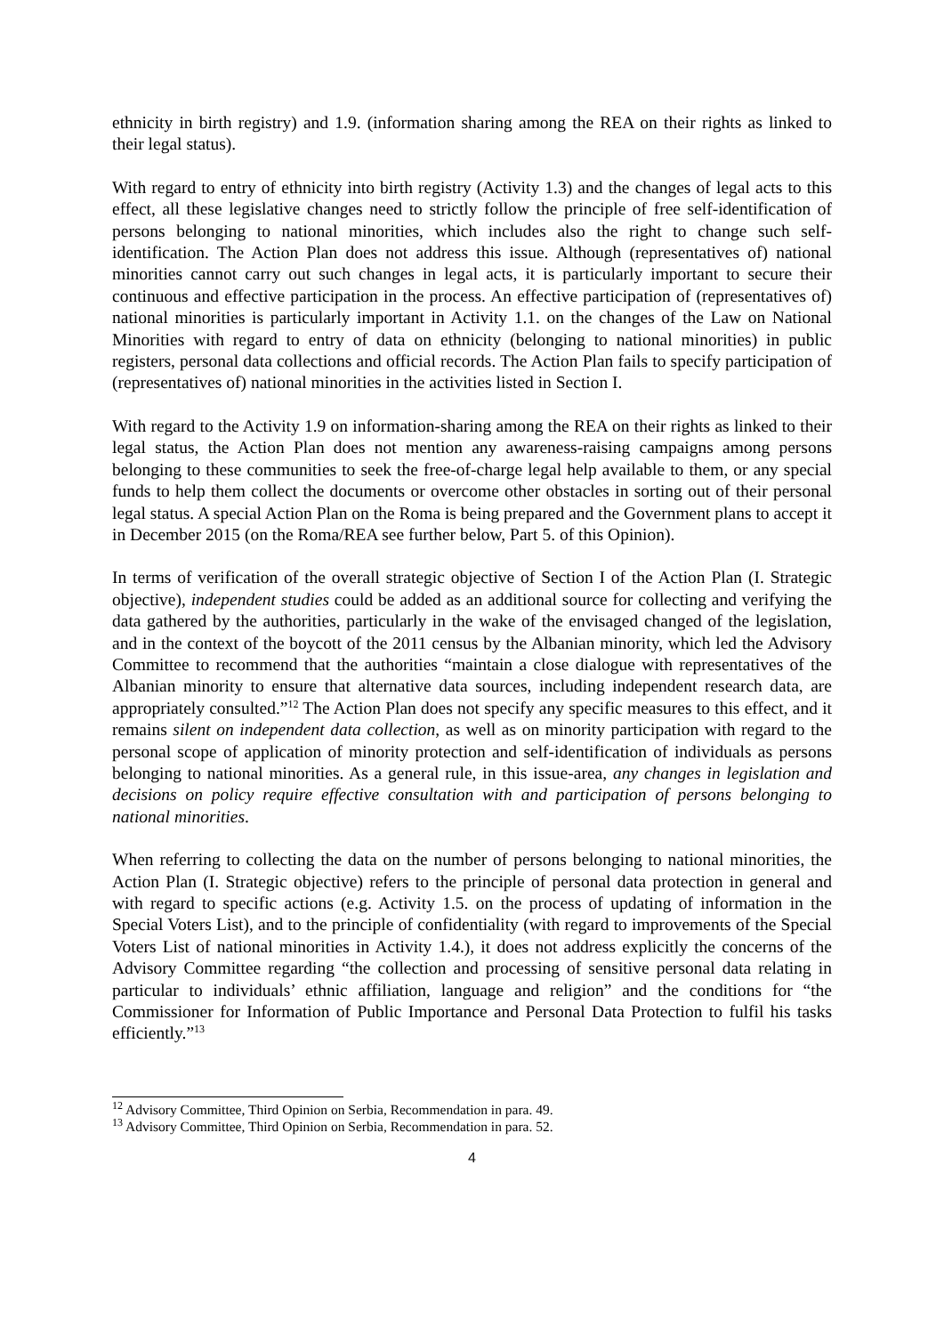ethnicity in birth registry) and 1.9. (information sharing among the REA on their rights as linked to their legal status).
With regard to entry of ethnicity into birth registry (Activity 1.3) and the changes of legal acts to this effect, all these legislative changes need to strictly follow the principle of free self-identification of persons belonging to national minorities, which includes also the right to change such self-identification. The Action Plan does not address this issue. Although (representatives of) national minorities cannot carry out such changes in legal acts, it is particularly important to secure their continuous and effective participation in the process. An effective participation of (representatives of) national minorities is particularly important in Activity 1.1. on the changes of the Law on National Minorities with regard to entry of data on ethnicity (belonging to national minorities) in public registers, personal data collections and official records. The Action Plan fails to specify participation of (representatives of) national minorities in the activities listed in Section I.
With regard to the Activity 1.9 on information-sharing among the REA on their rights as linked to their legal status, the Action Plan does not mention any awareness-raising campaigns among persons belonging to these communities to seek the free-of-charge legal help available to them, or any special funds to help them collect the documents or overcome other obstacles in sorting out of their personal legal status. A special Action Plan on the Roma is being prepared and the Government plans to accept it in December 2015 (on the Roma/REA see further below, Part 5. of this Opinion).
In terms of verification of the overall strategic objective of Section I of the Action Plan (I. Strategic objective), independent studies could be added as an additional source for collecting and verifying the data gathered by the authorities, particularly in the wake of the envisaged changed of the legislation, and in the context of the boycott of the 2011 census by the Albanian minority, which led the Advisory Committee to recommend that the authorities “maintain a close dialogue with representatives of the Albanian minority to ensure that alternative data sources, including independent research data, are appropriately consulted.”<sup>12</sup> The Action Plan does not specify any specific measures to this effect, and it remains silent on independent data collection, as well as on minority participation with regard to the personal scope of application of minority protection and self-identification of individuals as persons belonging to national minorities. As a general rule, in this issue-area, any changes in legislation and decisions on policy require effective consultation with and participation of persons belonging to national minorities.
When referring to collecting the data on the number of persons belonging to national minorities, the Action Plan (I. Strategic objective) refers to the principle of personal data protection in general and with regard to specific actions (e.g. Activity 1.5. on the process of updating of information in the Special Voters List), and to the principle of confidentiality (with regard to improvements of the Special Voters List of national minorities in Activity 1.4.), it does not address explicitly the concerns of the Advisory Committee regarding “the collection and processing of sensitive personal data relating in particular to individuals’ ethnic affiliation, language and religion” and the conditions for “the Commissioner for Information of Public Importance and Personal Data Protection to fulfil his tasks efficiently.”<sup>13</sup>
<sup>12</sup> Advisory Committee, Third Opinion on Serbia, Recommendation in para. 49.
<sup>13</sup> Advisory Committee, Third Opinion on Serbia, Recommendation in para. 52.
4